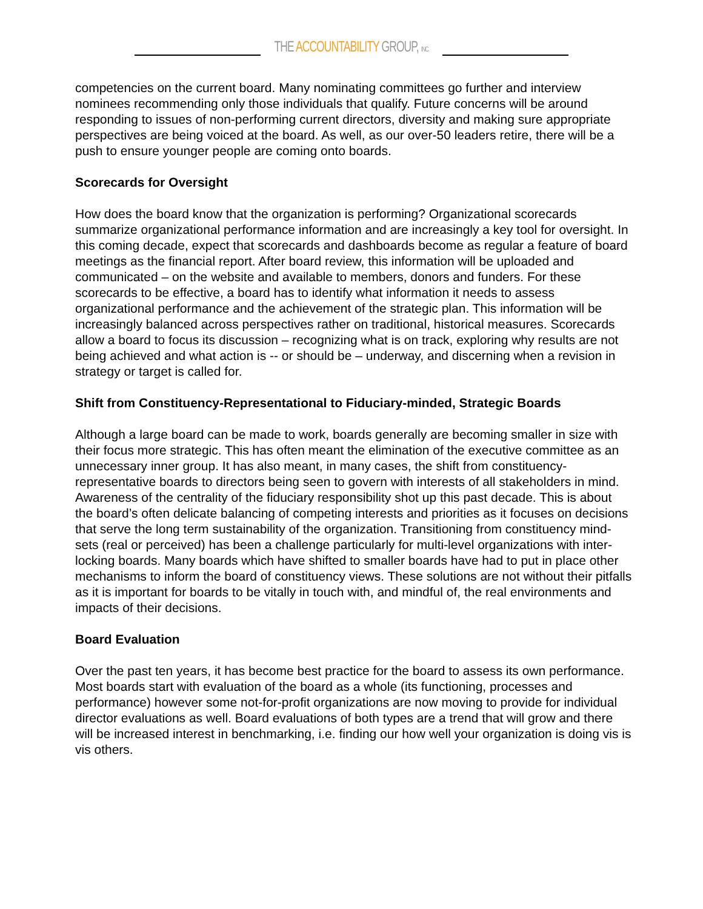THE ACCOUNTABILITY GROUP, INC.
competencies on the current board. Many nominating committees go further and interview nominees recommending only those individuals that qualify. Future concerns will be around responding to issues of non-performing current directors, diversity and making sure appropriate perspectives are being voiced at the board. As well, as our over-50 leaders retire, there will be a push to ensure younger people are coming onto boards.
Scorecards for Oversight
How does the board know that the organization is performing? Organizational scorecards summarize organizational performance information and are increasingly a key tool for oversight. In this coming decade, expect that scorecards and dashboards become as regular a feature of board meetings as the financial report. After board review, this information will be uploaded and communicated – on the website and available to members, donors and funders. For these scorecards to be effective, a board has to identify what information it needs to assess organizational performance and the achievement of the strategic plan. This information will be increasingly balanced across perspectives rather on traditional, historical measures. Scorecards allow a board to focus its discussion – recognizing what is on track, exploring why results are not being achieved and what action is -- or should be – underway, and discerning when a revision in strategy or target is called for.
Shift from Constituency-Representational to Fiduciary-minded, Strategic Boards
Although a large board can be made to work, boards generally are becoming smaller in size with their focus more strategic. This has often meant the elimination of the executive committee as an unnecessary inner group. It has also meant, in many cases, the shift from constituency-representative boards to directors being seen to govern with interests of all stakeholders in mind. Awareness of the centrality of the fiduciary responsibility shot up this past decade. This is about the board’s often delicate balancing of competing interests and priorities as it focuses on decisions that serve the long term sustainability of the organization. Transitioning from constituency mind-sets (real or perceived) has been a challenge particularly for multi-level organizations with inter-locking boards. Many boards which have shifted to smaller boards have had to put in place other mechanisms to inform the board of constituency views. These solutions are not without their pitfalls as it is important for boards to be vitally in touch with, and mindful of, the real environments and impacts of their decisions.
Board Evaluation
Over the past ten years, it has become best practice for the board to assess its own performance. Most boards start with evaluation of the board as a whole (its functioning, processes and performance) however some not-for-profit organizations are now moving to provide for individual director evaluations as well. Board evaluations of both types are a trend that will grow and there will be increased interest in benchmarking, i.e. finding our how well your organization is doing vis is vis others.